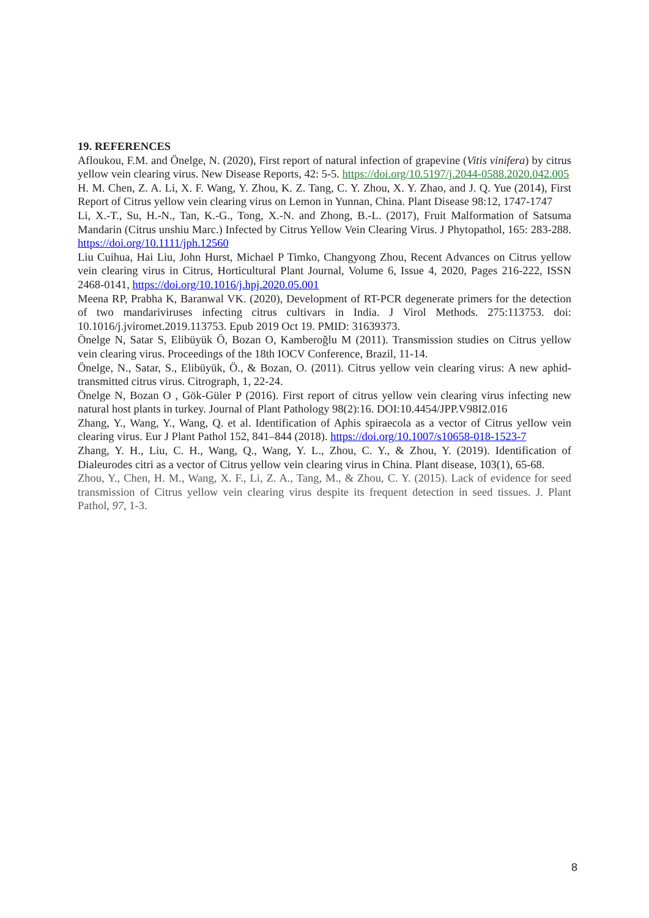19. REFERENCES
Afloukou, F.M. and Önelge, N. (2020), First report of natural infection of grapevine (Vitis vinifera) by citrus yellow vein clearing virus. New Disease Reports, 42: 5-5. https://doi.org/10.5197/j.2044-0588.2020.042.005
H. M. Chen, Z. A. Li, X. F. Wang, Y. Zhou, K. Z. Tang, C. Y. Zhou, X. Y. Zhao, and J. Q. Yue (2014), First Report of Citrus yellow vein clearing virus on Lemon in Yunnan, China. Plant Disease 98:12, 1747-1747
Li, X.-T., Su, H.-N., Tan, K.-G., Tong, X.-N. and Zhong, B.-L. (2017), Fruit Malformation of Satsuma Mandarin (Citrus unshiu Marc.) Infected by Citrus Yellow Vein Clearing Virus. J Phytopathol, 165: 283-288. https://doi.org/10.1111/jph.12560
Liu Cuihua, Hai Liu, John Hurst, Michael P Timko, Changyong Zhou, Recent Advances on Citrus yellow vein clearing virus in Citrus, Horticultural Plant Journal, Volume 6, Issue 4, 2020, Pages 216-222, ISSN 2468-0141, https://doi.org/10.1016/j.hpj.2020.05.001
Meena RP, Prabha K, Baranwal VK. (2020), Development of RT-PCR degenerate primers for the detection of two mandariviruses infecting citrus cultivars in India. J Virol Methods. 275:113753. doi: 10.1016/j.jviromet.2019.113753. Epub 2019 Oct 19. PMID: 31639373.
Önelge N, Satar S, Elibüyük Ö, Bozan O, Kamberoğlu M (2011). Transmission studies on Citrus yellow vein clearing virus. Proceedings of the 18th IOCV Conference, Brazil, 11-14.
Önelge, N., Satar, S., Elibüyük, Ö., & Bozan, O. (2011). Citrus yellow vein clearing virus: A new aphid-transmitted citrus virus. Citrograph, 1, 22-24.
Önelge N, Bozan O , Gök-Güler P (2016). First report of citrus yellow vein clearing virus infecting new natural host plants in turkey. Journal of Plant Pathology 98(2):16. DOI:10.4454/JPP.V98I2.016
Zhang, Y., Wang, Y., Wang, Q. et al. Identification of Aphis spiraecola as a vector of Citrus yellow vein clearing virus. Eur J Plant Pathol 152, 841–844 (2018). https://doi.org/10.1007/s10658-018-1523-7
Zhang, Y. H., Liu, C. H., Wang, Q., Wang, Y. L., Zhou, C. Y., & Zhou, Y. (2019). Identification of Dialeurodes citri as a vector of Citrus yellow vein clearing virus in China. Plant disease, 103(1), 65-68.
Zhou, Y., Chen, H. M., Wang, X. F., Li, Z. A., Tang, M., & Zhou, C. Y. (2015). Lack of evidence for seed transmission of Citrus yellow vein clearing virus despite its frequent detection in seed tissues. J. Plant Pathol, 97, 1-3.
8